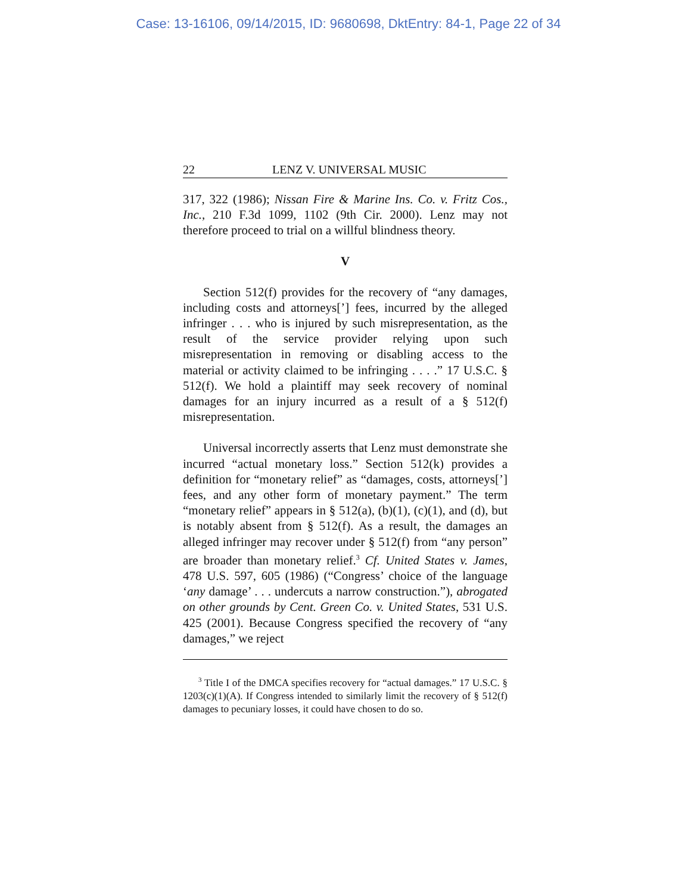Case: 13-16106, 09/14/2015, ID: 9680698, DktEntry: 84-1, Page 22 of 34
22 LENZ V. UNIVERSAL MUSIC
317, 322 (1986); Nissan Fire & Marine Ins. Co. v. Fritz Cos., Inc., 210 F.3d 1099, 1102 (9th Cir. 2000). Lenz may not therefore proceed to trial on a willful blindness theory.
V
Section 512(f) provides for the recovery of “any damages, including costs and attorneys[’] fees, incurred by the alleged infringer . . . who is injured by such misrepresentation, as the result of the service provider relying upon such misrepresentation in removing or disabling access to the material or activity claimed to be infringing . . . .” 17 U.S.C. § 512(f). We hold a plaintiff may seek recovery of nominal damages for an injury incurred as a result of a § 512(f) misrepresentation.
Universal incorrectly asserts that Lenz must demonstrate she incurred “actual monetary loss.” Section 512(k) provides a definition for “monetary relief” as “damages, costs, attorneys[’] fees, and any other form of monetary payment.” The term “monetary relief” appears in § 512(a), (b)(1), (c)(1), and (d), but is notably absent from § 512(f). As a result, the damages an alleged infringer may recover under § 512(f) from “any person” are broader than monetary relief.<sup>3</sup> Cf. United States v. James, 478 U.S. 597, 605 (1986) (“Congress’ choice of the language ‘any damage’ . . . undercuts a narrow construction.”), abrogated on other grounds by Cent. Green Co. v. United States, 531 U.S. 425 (2001). Because Congress specified the recovery of “any damages,” we reject
<sup>3</sup> Title I of the DMCA specifies recovery for “actual damages.” 17 U.S.C. § 1203(c)(1)(A). If Congress intended to similarly limit the recovery of § 512(f) damages to pecuniary losses, it could have chosen to do so.